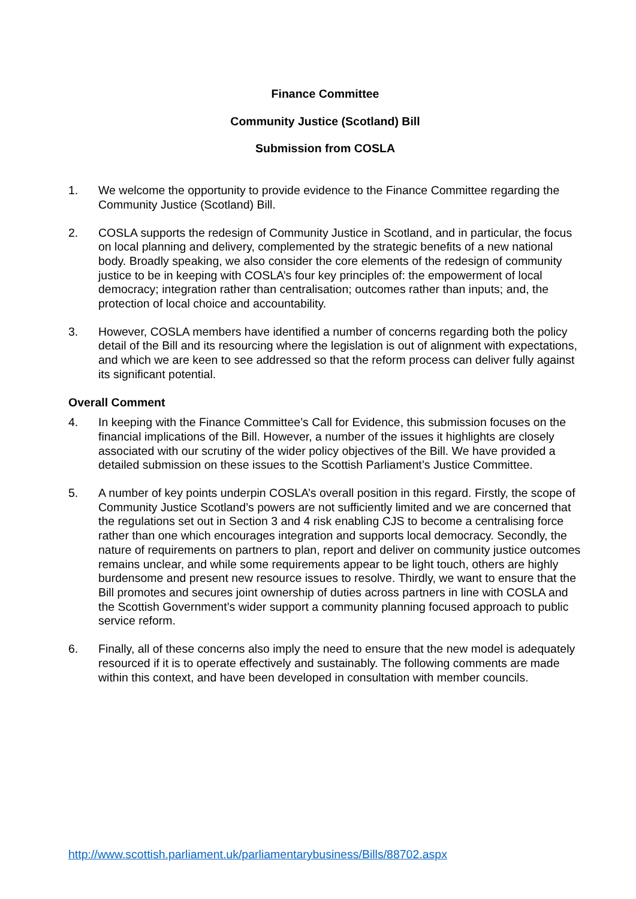Finance Committee
Community Justice (Scotland) Bill
Submission from COSLA
1. We welcome the opportunity to provide evidence to the Finance Committee regarding the Community Justice (Scotland) Bill.
2. COSLA supports the redesign of Community Justice in Scotland, and in particular, the focus on local planning and delivery, complemented by the strategic benefits of a new national body. Broadly speaking, we also consider the core elements of the redesign of community justice to be in keeping with COSLA’s four key principles of: the empowerment of local democracy; integration rather than centralisation; outcomes rather than inputs; and, the protection of local choice and accountability.
3. However, COSLA members have identified a number of concerns regarding both the policy detail of the Bill and its resourcing where the legislation is out of alignment with expectations, and which we are keen to see addressed so that the reform process can deliver fully against its significant potential.
Overall Comment
4. In keeping with the Finance Committee’s Call for Evidence, this submission focuses on the financial implications of the Bill. However, a number of the issues it highlights are closely associated with our scrutiny of the wider policy objectives of the Bill. We have provided a detailed submission on these issues to the Scottish Parliament’s Justice Committee.
5. A number of key points underpin COSLA’s overall position in this regard. Firstly, the scope of Community Justice Scotland’s powers are not sufficiently limited and we are concerned that the regulations set out in Section 3 and 4 risk enabling CJS to become a centralising force rather than one which encourages integration and supports local democracy. Secondly, the nature of requirements on partners to plan, report and deliver on community justice outcomes remains unclear, and while some requirements appear to be light touch, others are highly burdensome and present new resource issues to resolve. Thirdly, we want to ensure that the Bill promotes and secures joint ownership of duties across partners in line with COSLA and the Scottish Government’s wider support a community planning focused approach to public service reform.
6. Finally, all of these concerns also imply the need to ensure that the new model is adequately resourced if it is to operate effectively and sustainably. The following comments are made within this context, and have been developed in consultation with member councils.
http://www.scottish.parliament.uk/parliamentarybusiness/Bills/88702.aspx